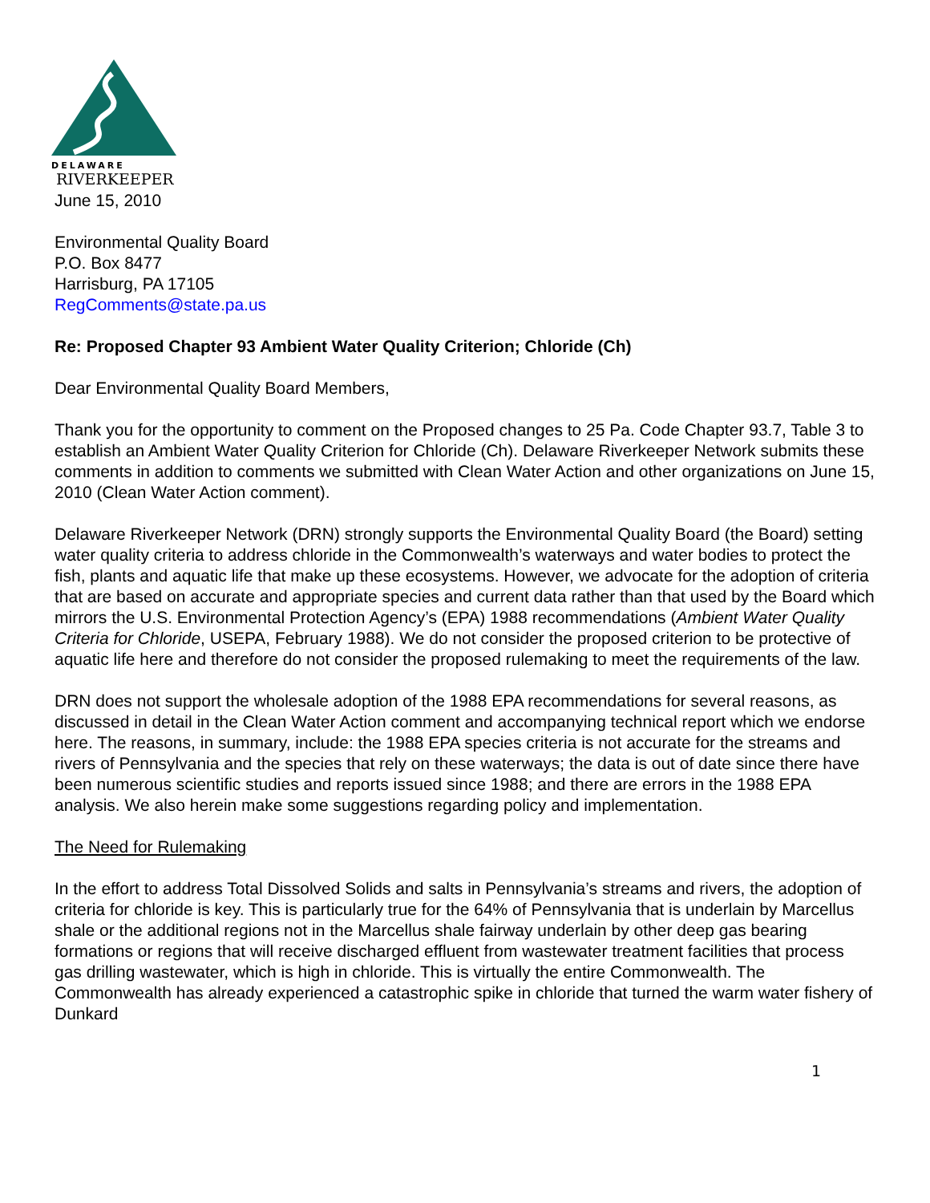DELAWARE
RIVERKEEPER
June 15, 2010
Environmental Quality Board
P.O. Box 8477
Harrisburg, PA 17105
RegComments@state.pa.us
Re: Proposed Chapter 93 Ambient Water Quality Criterion; Chloride (Ch)
Dear Environmental Quality Board Members,
Thank you for the opportunity to comment on the Proposed changes to 25 Pa. Code Chapter 93.7, Table 3 to establish an Ambient Water Quality Criterion for Chloride (Ch). Delaware Riverkeeper Network submits these comments in addition to comments we submitted with Clean Water Action and other organizations on June 15, 2010 (Clean Water Action comment).
Delaware Riverkeeper Network (DRN) strongly supports the Environmental Quality Board (the Board) setting water quality criteria to address chloride in the Commonwealth’s waterways and water bodies to protect the fish, plants and aquatic life that make up these ecosystems. However, we advocate for the adoption of criteria that are based on accurate and appropriate species and current data rather than that used by the Board which mirrors the U.S. Environmental Protection Agency’s (EPA) 1988 recommendations (Ambient Water Quality Criteria for Chloride, USEPA, February 1988). We do not consider the proposed criterion to be protective of aquatic life here and therefore do not consider the proposed rulemaking to meet the requirements of the law.
DRN does not support the wholesale adoption of the 1988 EPA recommendations for several reasons, as discussed in detail in the Clean Water Action comment and accompanying technical report which we endorse here. The reasons, in summary, include: the 1988 EPA species criteria is not accurate for the streams and rivers of Pennsylvania and the species that rely on these waterways; the data is out of date since there have been numerous scientific studies and reports issued since 1988; and there are errors in the 1988 EPA analysis. We also herein make some suggestions regarding policy and implementation.
The Need for Rulemaking
In the effort to address Total Dissolved Solids and salts in Pennsylvania’s streams and rivers, the adoption of criteria for chloride is key. This is particularly true for the 64% of Pennsylvania that is underlain by Marcellus shale or the additional regions not in the Marcellus shale fairway underlain by other deep gas bearing formations or regions that will receive discharged effluent from wastewater treatment facilities that process gas drilling wastewater, which is high in chloride. This is virtually the entire Commonwealth. The Commonwealth has already experienced a catastrophic spike in chloride that turned the warm water fishery of Dunkard
1